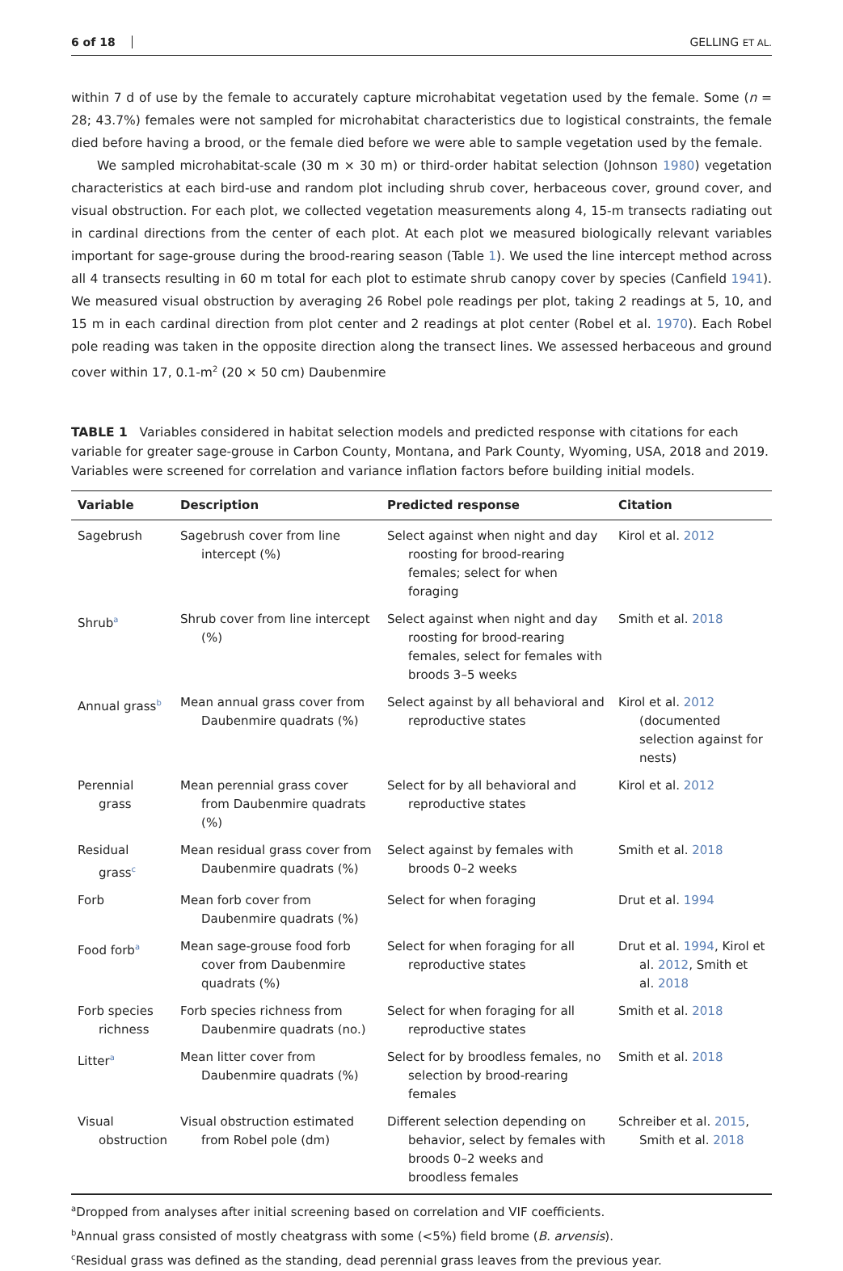6 of 18 GELLING ET AL.
within 7 d of use by the female to accurately capture microhabitat vegetation used by the female. Some (n = 28; 43.7%) females were not sampled for microhabitat characteristics due to logistical constraints, the female died before having a brood, or the female died before we were able to sample vegetation used by the female.
We sampled microhabitat-scale (30 m × 30 m) or third-order habitat selection (Johnson 1980) vegetation characteristics at each bird-use and random plot including shrub cover, herbaceous cover, ground cover, and visual obstruction. For each plot, we collected vegetation measurements along 4, 15-m transects radiating out in cardinal directions from the center of each plot. At each plot we measured biologically relevant variables important for sage-grouse during the brood-rearing season (Table 1). We used the line intercept method across all 4 transects resulting in 60 m total for each plot to estimate shrub canopy cover by species (Canfield 1941). We measured visual obstruction by averaging 26 Robel pole readings per plot, taking 2 readings at 5, 10, and 15 m in each cardinal direction from plot center and 2 readings at plot center (Robel et al. 1970). Each Robel pole reading was taken in the opposite direction along the transect lines. We assessed herbaceous and ground cover within 17, 0.1-m<sup>2</sup> (20 × 50 cm) Daubenmire
TABLE 1 Variables considered in habitat selection models and predicted response with citations for each variable for greater sage-grouse in Carbon County, Montana, and Park County, Wyoming, USA, 2018 and 2019. Variables were screened for correlation and variance inflation factors before building initial models.
| Variable | Description | Predicted response | Citation |
| --- | --- | --- | --- |
| Sagebrush | Sagebrush cover from line intercept (%) | Select against when night and day roosting for brood-rearing females; select for when foraging | Kirol et al. 2012 |
| Shrub<sup>a</sup> | Shrub cover from line intercept (%) | Select against when night and day roosting for brood-rearing females, select for females with broods 3–5 weeks | Smith et al. 2018 |
| Annual grass<sup>b</sup> | Mean annual grass cover from Daubenmire quadrats (%) | Select against by all behavioral and reproductive states | Kirol et al. 2012 (documented selection against for nests) |
| Perennial grass | Mean perennial grass cover from Daubenmire quadrats (%) | Select for by all behavioral and reproductive states | Kirol et al. 2012 |
| Residual grass<sup>c</sup> | Mean residual grass cover from Daubenmire quadrats (%) | Select against by females with broods 0–2 weeks | Smith et al. 2018 |
| Forb | Mean forb cover from Daubenmire quadrats (%) | Select for when foraging | Drut et al. 1994 |
| Food forb<sup>a</sup> | Mean sage-grouse food forb cover from Daubenmire quadrats (%) | Select for when foraging for all reproductive states | Drut et al. 1994 , Kirol et al. 2012 , Smith et al. 2018 |
| Forb species richness | Forb species richness from Daubenmire quadrats (no.) | Select for when foraging for all reproductive states | Smith et al. 2018 |
| Litter<sup>a</sup> | Mean litter cover from Daubenmire quadrats (%) | Select for by broodless females, no selection by brood-rearing females | Smith et al. 2018 |
| Visual obstruction | Visual obstruction estimated from Robel pole (dm) | Different selection depending on behavior, select by females with broods 0–2 weeks and broodless females | Schreiber et al. 2015 , Smith et al. 2018 |
<sup>a</sup> Dropped from analyses after initial screening based on correlation and VIF coefficients.
<sup>b</sup> Annual grass consisted of mostly cheatgrass with some (<5%) field brome (B. arvensis).
<sup>c</sup> Residual grass was defined as the standing, dead perennial grass leaves from the previous year.